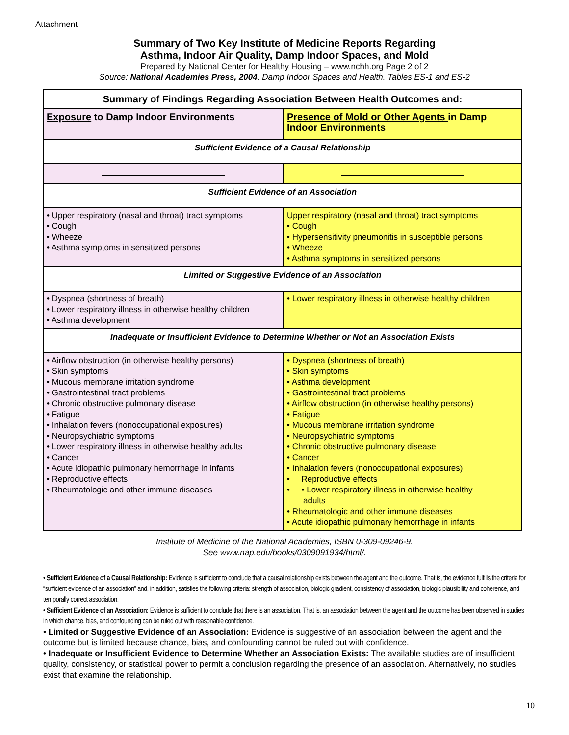Attachment
Summary of Two Key Institute of Medicine Reports Regarding
Asthma, Indoor Air Quality, Damp Indoor Spaces, and Mold
Prepared by National Center for Healthy Housing – www.nchh.org Page 2 of 2
Source: National Academies Press, 2004. Damp Indoor Spaces and Health. Tables ES-1 and ES-2
| Summary of Findings Regarding Association Between Health Outcomes and: | |
| --- | --- |
| Exposure to Damp Indoor Environments | Presence of Mold or Other Agents in Damp Indoor Environments |
| Sufficient Evidence of a Causal Relationship | |
| Sufficient Evidence of an Association | |
| • Upper respiratory (nasal and throat) tract symptoms • Cough • Wheeze • Asthma symptoms in sensitized persons | Upper respiratory (nasal and throat) tract symptoms • Cough • Hypersensitivity pneumonitis in susceptible persons • Wheeze • Asthma symptoms in sensitized persons |
| Limited or Suggestive Evidence of an Association | |
| • Dyspnea (shortness of breath) • Lower respiratory illness in otherwise healthy children • Asthma development | • Lower respiratory illness in otherwise healthy children |
| Inadequate or Insufficient Evidence to Determine Whether or Not an Association Exists | |
| • Airflow obstruction (in otherwise healthy persons) • Skin symptoms • Mucous membrane irritation syndrome • Gastrointestinal tract problems • Chronic obstructive pulmonary disease • Fatigue • Inhalation fevers (nonoccupational exposures) • Neuropsychiatric symptoms • Lower respiratory illness in otherwise healthy adults • Cancer • Acute idiopathic pulmonary hemorrhage in infants • Reproductive effects • Rheumatologic and other immune diseases | • Dyspnea (shortness of breath) • Skin symptoms • Asthma development • Gastrointestinal tract problems • Airflow obstruction (in otherwise healthy persons) • Fatigue • Mucous membrane irritation syndrome • Neuropsychiatric symptoms • Chronic obstructive pulmonary disease • Cancer • Inhalation fevers (nonoccupational exposures) • Reproductive effects • • Lower respiratory illness in otherwise healthy adults • Rheumatologic and other immune diseases • Acute idiopathic pulmonary hemorrhage in infants |
Institute of Medicine of the National Academies, ISBN 0-309-09246-9.
See www.nap.edu/books/0309091934/html/.
• Sufficient Evidence of a Causal Relationship: Evidence is sufficient to conclude that a causal relationship exists between the agent and the outcome. That is, the evidence fulfills the criteria for “sufficient evidence of an association” and, in addition, satisfies the following criteria: strength of association, biologic gradient, consistency of association, biologic plausibility and coherence, and temporally correct association.
• Sufficient Evidence of an Association: Evidence is sufficient to conclude that there is an association. That is, an association between the agent and the outcome has been observed in studies in which chance, bias, and confounding can be ruled out with reasonable confidence.
• Limited or Suggestive Evidence of an Association: Evidence is suggestive of an association between the agent and the outcome but is limited because chance, bias, and confounding cannot be ruled out with confidence.
• Inadequate or Insufficient Evidence to Determine Whether an Association Exists: The available studies are of insufficient quality, consistency, or statistical power to permit a conclusion regarding the presence of an association. Alternatively, no studies exist that examine the relationship.
10